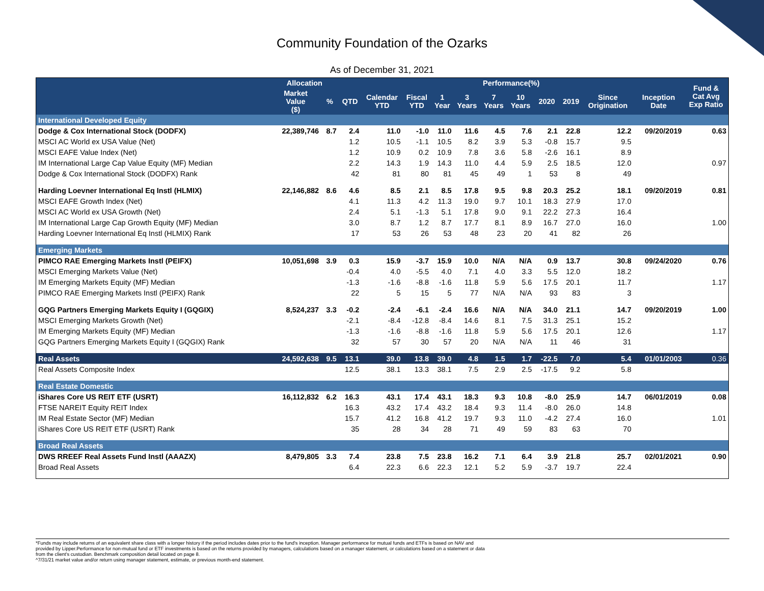Community Foundation of the Ozarks
As of December 31, 2021
| | Allocation | | Performance(%) | | | | | | | | | | | Fund & Cat Avg Exp Ratio |
| --- | --- | --- | --- | --- | --- | --- | --- | --- | --- | --- | --- | --- | --- | --- |
| | Market Value ($) | % | QTD | Calendar YTD | Fiscal YTD | 1 Year | 3 Years | 7 Years | 10 Years | 2020 | 2019 | Since Origination | Inception Date | |
| International Developed Equity | | | | | | | | | | | | | | |
| Dodge & Cox International Stock (DODFX) | 22,389,746 | 8.7 | 2.4 | 11.0 | -1.0 | 11.0 | 11.6 | 4.5 | 7.6 | 2.1 | 22.8 | 12.2 | 09/20/2019 | 0.63 |
| MSCI AC World ex USA Value (Net) | | | 1.2 | 10.5 | -1.1 | 10.5 | 8.2 | 3.9 | 5.3 | -0.8 | 15.7 | 9.5 | | |
| MSCI EAFE Value Index (Net) | | | 1.2 | 10.9 | 0.2 | 10.9 | 7.8 | 3.6 | 5.8 | -2.6 | 16.1 | 8.9 | | |
| IM International Large Cap Value Equity (MF) Median | | | 2.2 | 14.3 | 1.9 | 14.3 | 11.0 | 4.4 | 5.9 | 2.5 | 18.5 | 12.0 | | 0.97 |
| Dodge & Cox International Stock (DODFX) Rank | | | 42 | 81 | 80 | 81 | 45 | 49 | 1 | 53 | 8 | 49 | | |
| Harding Loevner International Eq Instl (HLMIX) | 22,146,882 | 8.6 | 4.6 | 8.5 | 2.1 | 8.5 | 17.8 | 9.5 | 9.8 | 20.3 | 25.2 | 18.1 | 09/20/2019 | 0.81 |
| MSCI EAFE Growth Index (Net) | | | 4.1 | 11.3 | 4.2 | 11.3 | 19.0 | 9.7 | 10.1 | 18.3 | 27.9 | 17.0 | | |
| MSCI AC World ex USA Growth (Net) | | | 2.4 | 5.1 | -1.3 | 5.1 | 17.8 | 9.0 | 9.1 | 22.2 | 27.3 | 16.4 | | |
| IM International Large Cap Growth Equity (MF) Median | | | 3.0 | 8.7 | 1.2 | 8.7 | 17.7 | 8.1 | 8.9 | 16.7 | 27.0 | 16.0 | | 1.00 |
| Harding Loevner International Eq Instl (HLMIX) Rank | | | 17 | 53 | 26 | 53 | 48 | 23 | 20 | 41 | 82 | 26 | | |
| Emerging Markets | | | | | | | | | | | | | | |
| PIMCO RAE Emerging Markets Instl (PEIFX) | 10,051,698 | 3.9 | 0.3 | 15.9 | -3.7 | 15.9 | 10.0 | N/A | N/A | 0.9 | 13.7 | 30.8 | 09/24/2020 | 0.76 |
| MSCI Emerging Markets Value (Net) | | | -0.4 | 4.0 | -5.5 | 4.0 | 7.1 | 4.0 | 3.3 | 5.5 | 12.0 | 18.2 | | |
| IM Emerging Markets Equity (MF) Median | | | -1.3 | -1.6 | -8.8 | -1.6 | 11.8 | 5.9 | 5.6 | 17.5 | 20.1 | 11.7 | | 1.17 |
| PIMCO RAE Emerging Markets Instl (PEIFX) Rank | | | 22 | 5 | 15 | 5 | 77 | N/A | N/A | 93 | 83 | 3 | | |
| GQG Partners Emerging Markets Equity I (GQGIX) | 8,524,237 | 3.3 | -0.2 | -2.4 | -6.1 | -2.4 | 16.6 | N/A | N/A | 34.0 | 21.1 | 14.7 | 09/20/2019 | 1.00 |
| MSCI Emerging Markets Growth (Net) | | | -2.1 | -8.4 | -12.8 | -8.4 | 14.6 | 8.1 | 7.5 | 31.3 | 25.1 | 15.2 | | |
| IM Emerging Markets Equity (MF) Median | | | -1.3 | -1.6 | -8.8 | -1.6 | 11.8 | 5.9 | 5.6 | 17.5 | 20.1 | 12.6 | | 1.17 |
| GQG Partners Emerging Markets Equity I (GQGIX) Rank | | | 32 | 57 | 30 | 57 | 20 | N/A | N/A | 11 | 46 | 31 | | |
| Real Assets | 24,592,638 | 9.5 | 13.1 | 39.0 | 13.8 | 39.0 | 4.8 | 1.5 | 1.7 | -22.5 | 7.0 | 5.4 | 01/01/2003 | 0.36 |
| Real Assets Composite Index | | | 12.5 | 38.1 | 13.3 | 38.1 | 7.5 | 2.9 | 2.5 | -17.5 | 9.2 | 5.8 | | |
| Real Estate Domestic | | | | | | | | | | | | | | |
| iShares Core US REIT ETF (USRT) | 16,112,832 | 6.2 | 16.3 | 43.1 | 17.4 | 43.1 | 18.3 | 9.3 | 10.8 | -8.0 | 25.9 | 14.7 | 06/01/2019 | 0.08 |
| FTSE NAREIT Equity REIT Index | | | 16.3 | 43.2 | 17.4 | 43.2 | 18.4 | 9.3 | 11.4 | -8.0 | 26.0 | 14.8 | | |
| IM Real Estate Sector (MF) Median | | | 15.7 | 41.2 | 16.8 | 41.2 | 19.7 | 9.3 | 11.0 | -4.2 | 27.4 | 16.0 | | 1.01 |
| iShares Core US REIT ETF (USRT) Rank | | | 35 | 28 | 34 | 28 | 71 | 49 | 59 | 83 | 63 | 70 | | |
| Broad Real Assets | | | | | | | | | | | | | | |
| DWS RREEF Real Assets Fund Instl (AAAZX) | 8,479,805 | 3.3 | 7.4 | 23.8 | 7.5 | 23.8 | 16.2 | 7.1 | 6.4 | 3.9 | 21.8 | 25.7 | 02/01/2021 | 0.90 |
| Broad Real Assets | | | 6.4 | 22.3 | 6.6 | 22.3 | 12.1 | 5.2 | 5.9 | -3.7 | 19.7 | 22.4 | | |
*Funds may include returns of an equivalent share class with a longer history if the period includes dates prior to the fund's inception. Manager performance for mutual funds and ETFs is based on NAV and
provided by Lipper.Performance for non-mutual fund or ETF investments is based on the returns provided by managers, calculations based on a manager statement, or calculations based on a statement or data
from the client's custodian. Benchmark composition detail located on page 8.
^7/31/21 market value and/or return using manager statement, estimate, or previous month-end statement.